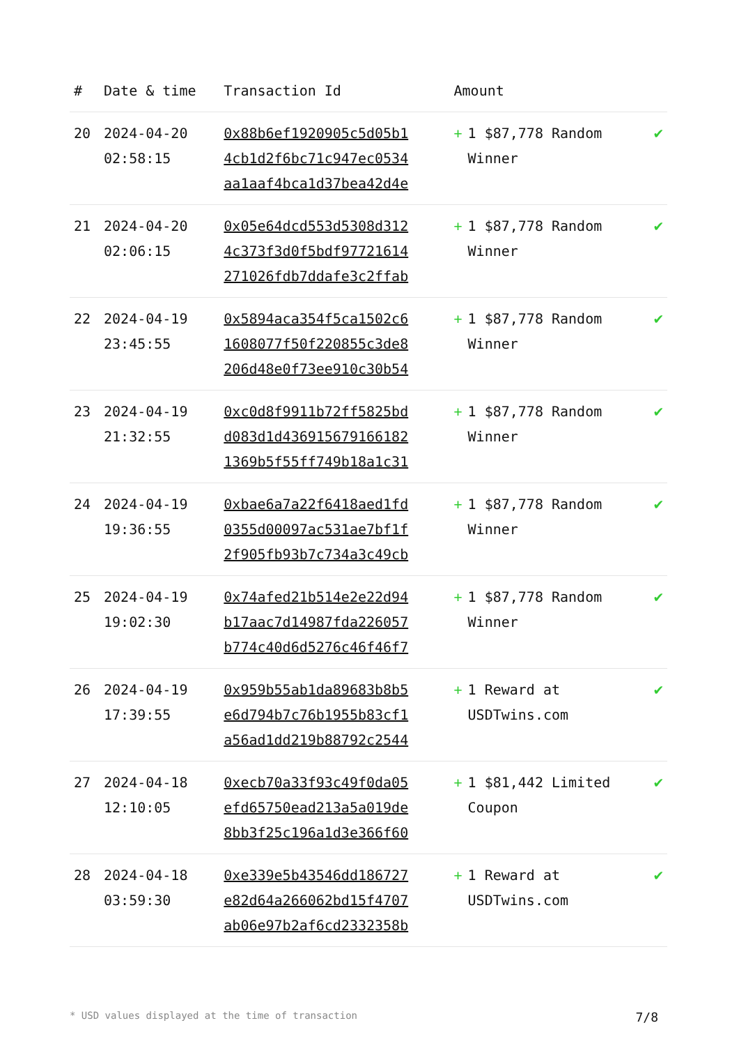| # | Date & time | Transaction Id | Amount | |
| --- | --- | --- | --- | --- |
| 20 | 2024-04-20 02:58:15 | 0x88b6ef1920905c5d05b1 4cb1d2f6bc71c947ec0534 aa1aaf4bca1d37bea42d4e | + 1 $87,778 Random Winner | ✔ |
| 21 | 2024-04-20 02:06:15 | 0x05e64dcd553d5308d312 4c373f3d0f5bdf97721614 271026fdb7ddafe3c2ffab | + 1 $87,778 Random Winner | ✔ |
| 22 | 2024-04-19 23:45:55 | 0x5894aca354f5ca1502c6 1608077f50f220855c3de8 206d48e0f73ee910c30b54 | + 1 $87,778 Random Winner | ✔ |
| 23 | 2024-04-19 21:32:55 | 0xc0d8f9911b72ff5825bd d083d1d436915679166182 1369b5f55ff749b18a1c31 | + 1 $87,778 Random Winner | ✔ |
| 24 | 2024-04-19 19:36:55 | 0xbae6a7a22f6418aed1fd 0355d00097ac531ae7bf1f 2f905fb93b7c734a3c49cb | + 1 $87,778 Random Winner | ✔ |
| 25 | 2024-04-19 19:02:30 | 0x74afed21b514e2e22d94 b17aac7d14987fda226057 b774c40d6d5276c46f46f7 | + 1 $87,778 Random Winner | ✔ |
| 26 | 2024-04-19 17:39:55 | 0x959b55ab1da89683b8b5 e6d794b7c76b1955b83cf1 a56ad1dd219b88792c2544 | + 1 Reward at USDTwins.com | ✔ |
| 27 | 2024-04-18 12:10:05 | 0xecb70a33f93c49f0da05 efd65750ead213a5a019de 8bb3f25c196a1d3e366f60 | + 1 $81,442 Limited Coupon | ✔ |
| 28 | 2024-04-18 03:59:30 | 0xe339e5b43546dd186727 e82d64a266062bd15f4707 ab06e97b2af6cd2332358b | + 1 Reward at USDTwins.com | ✔ |
* USD values displayed at the time of transaction 7/8